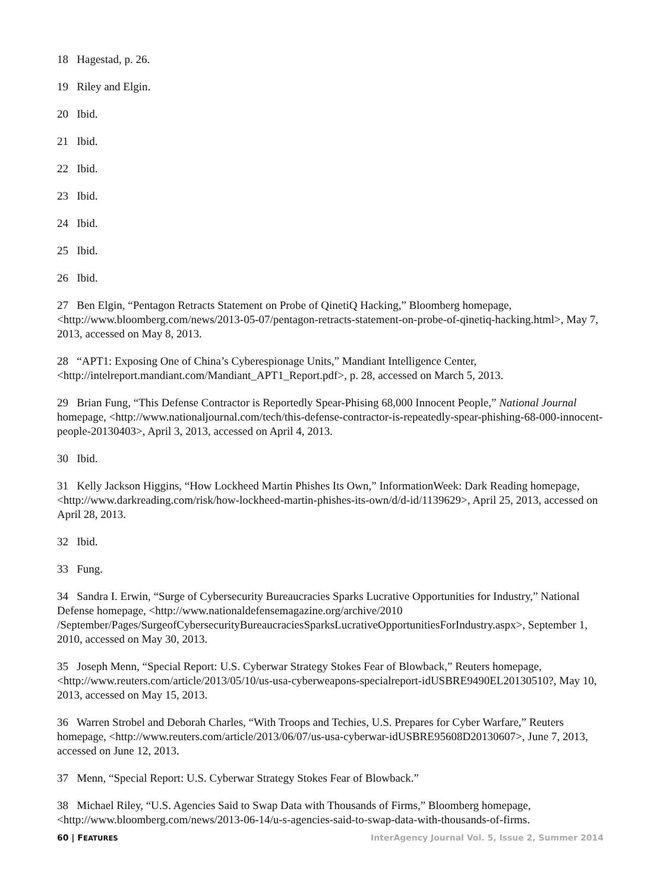18 Hagestad, p. 26.
19 Riley and Elgin.
20 Ibid.
21 Ibid.
22 Ibid.
23 Ibid.
24 Ibid.
25 Ibid.
26 Ibid.
27 Ben Elgin, “Pentagon Retracts Statement on Probe of QinetiQ Hacking,” Bloomberg homepage, <http://www.bloomberg.com/news/2013-05-07/pentagon-retracts-statement-on-probe-of-qinetiq-hacking.html>, May 7, 2013, accessed on May 8, 2013.
28 “APT1: Exposing One of China’s Cyberespionage Units,” Mandiant Intelligence Center, <http://intelreport.mandiant.com/Mandiant_APT1_Report.pdf>, p. 28, accessed on March 5, 2013.
29 Brian Fung, “This Defense Contractor is Reportedly Spear-Phising 68,000 Innocent People,” National Journal homepage, <http://www.nationaljournal.com/tech/this-defense-contractor-is-repeatedly-spear-phishing-68-000-innocent-people-20130403>, April 3, 2013, accessed on April 4, 2013.
30 Ibid.
31 Kelly Jackson Higgins, “How Lockheed Martin Phishes Its Own,” InformationWeek: Dark Reading homepage, <http://www.darkreading.com/risk/how-lockheed-martin-phishes-its-own/d/d-id/1139629>, April 25, 2013, accessed on April 28, 2013.
32 Ibid.
33 Fung.
34 Sandra I. Erwin, “Surge of Cybersecurity Bureaucracies Sparks Lucrative Opportunities for Industry,” National Defense homepage, <http://www.nationaldefensemagazine.org/archive/2010 /September/Pages/SurgeofCybersecurityBureaucraciesSparksLucrativeOpportunitiesForIndustry.aspx>, September 1, 2010, accessed on May 30, 2013.
35 Joseph Menn, “Special Report: U.S. Cyberwar Strategy Stokes Fear of Blowback,” Reuters homepage, <http://www.reuters.com/article/2013/05/10/us-usa-cyberweapons-specialreport-idUSBRE9490EL20130510?, May 10, 2013, accessed on May 15, 2013.
36 Warren Strobel and Deborah Charles, “With Troops and Techies, U.S. Prepares for Cyber Warfare,” Reuters homepage, <http://www.reuters.com/article/2013/06/07/us-usa-cyberwar-idUSBRE95608D20130607>, June 7, 2013, accessed on June 12, 2013.
37 Menn, “Special Report: U.S. Cyberwar Strategy Stokes Fear of Blowback.”
38 Michael Riley, “U.S. Agencies Said to Swap Data with Thousands of Firms,” Bloomberg homepage, <http://www.bloomberg.com/news/2013-06-14/u-s-agencies-said-to-swap-data-with-thousands-of-firms.
60 | FEATURES InterAgency Journal Vol. 5, Issue 2, Summer 2014